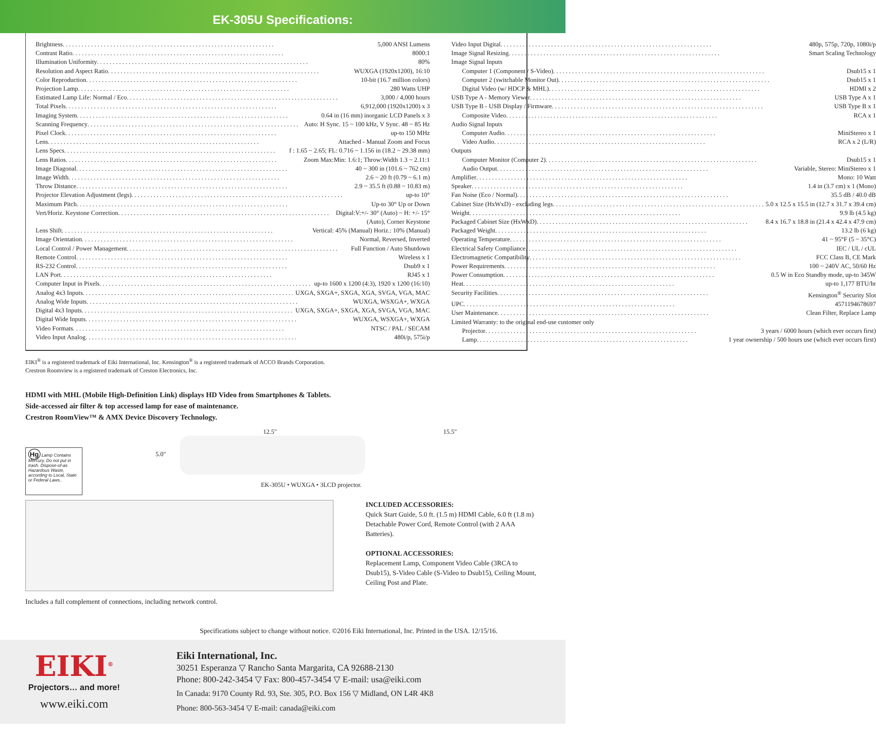EK-305U Specifications:
Brightness 5,000 ANSI Lumens
Contrast Ratio 8000:1
Illumination Uniformity 80%
Resolution and Aspect Ratio WUXGA (1920x1200), 16:10
Color Reproduction 10-bit (16.7 million colors)
Projection Lamp 280 Watts UHP
Estimated Lamp Life: Normal / Eco 3,000 / 4,000 hours
Total Pixels 6,912,000 (1920x1200) x 3
Imaging System 0.64 in (16 mm) inorganic LCD Panels x 3
Scanning Frequency Auto: H Sync. 15 ~ 100 kHz, V Sync. 48 ~ 85 Hz
Pixel Clock up-to 150 MHz
Lens Attached - Manual Zoom and Focus
Lens Specs f : 1.65 ~ 2.65; FL: 0.716 ~ 1.156 in (18.2 ~ 29.38 mm)
Lens Ratios Zoom Max:Min: 1.6:1; Throw:Width 1.3 ~ 2.11:1
Image Diagonal 40 ~ 300 in (101.6 ~ 762 cm)
Image Width 2.6 ~ 20 ft (0.79 ~ 6.1 m)
Throw Distance 2.9 ~ 35.5 ft (0.88 ~ 10.83 m)
Projector Elevation Adjustment (legs) up-to 10°
Maximum Pitch Up-to 30° Up or Down
Vert/Horiz. Keystone Correction Digital:V:+/- 30° (Auto) ~ H: +/- 15°
(Auto), Corner Keystone
Lens Shift Vertical: 45% (Manual) Horiz.: 10% (Manual)
Image Orientation Normal, Reversed, Inverted
Local Control / Power Management Full Function / Auto Shutdown
Remote Control Wireless x 1
RS-232 Control Dsub9 x 1
LAN Port RJ45 x 1
Computer Input in Pixels up-to 1600 x 1200 (4:3), 1920 x 1200 (16:10)
Analog 4x3 Inputs UXGA, SXGA+, SXGA, XGA, SVGA, VGA, MAC
Analog Wide Inputs WUXGA, WSXGA+, WXGA
Digital 4x3 Inputs UXGA, SXGA+, SXGA, XGA, SVGA, VGA, MAC
Digital Wide Inputs WUXGA, WSXGA+, WXGA
Video Formats NTSC / PAL / SECAM
Video Input Analog 480i/p, 575i/p
Video Input Digital 480p, 575p, 720p, 1080i/p
Image Signal Resizing Smart Scaling Technology
Image Signal Inputs
Computer 1 (Component / S-Video) Dsub15 x 1
Computer 2 (switchable Monitor Out) Dsub15 x 1
Digital Video (w/ HDCP & MHL) HDMI x 2
USB Type A - Memory Viewer USB Type A x 1
USB Type B - USB Display / Firmware USB Type B x 1
Composite Video RCA x 1
Audio Signal Inputs
Computer Audio MiniStereo x 1
Video Audio RCA x 2 (L/R)
Outputs
Computer Monitor (Computer 2) Dsub15 x 1
Audio Output Variable, Stereo: MiniStereo x 1
Amplifier Mono: 10 Watt
Speaker 1.4 in (3.7 cm) x 1 (Mono)
Fan Noise (Eco / Normal) 35.5 dB / 40.0 dB
Cabinet Size (HxWxD) - excluding legs 5.0 x 12.5 x 15.5 in (12.7 x 31.7 x 39.4 cm)
Weight 9.9 lb (4.5 kg)
Packaged Cabinet Size (HxWxD) 8.4 x 16.7 x 18.8 in (21.4 x 42.4 x 47.9 cm)
Packaged Weight 13.2 lb (6 kg)
Operating Temperature 41 ~ 95°F (5 ~ 35°C)
Electrical Safety Compliance IEC / UL / cUL
Electromagnetic Compatibility FCC Class B, CE Mark
Power Requirements 100 ~ 240V AC, 50/60 Hz
Power Consumption 0.5 W in Eco Standby mode, up-to 345W
Heat up-to 1,177 BTU/hr
Security Facilities Kensington<sup>®</sup> Security Slot
UPC 4571194678697
User Maintenance Clean Filter, Replace Lamp
Limited Warranty: to the original end-use customer only
Projector 3 years / 6000 hours (which ever occurs first)
Lamp 1 year ownership / 500 hours use (which ever occurs first)
EIKI<sup>®</sup> is a registered trademark of Eiki International, Inc. Kensington<sup>®</sup> is a registered trademark of ACCO Brands Corporation.
Crestron Roomview is a registered trademark of Creston Electronics, Inc.
HDMI with MHL (Mobile High-Definition Link) displays HD Video from Smartphones & Tablets.
Side-accessed air filter & top accessed lamp for ease of maintenance.
Crestron RoomView™ & AMX Device Discovery Technology.
Hg Lamp Contains Mercury. Do not put in trash. Dispose-of-as Hazardous Waste, according to Local, State or Federal Laws..
12.5" 15.5"
5.0"
EK-305U • WUXGA • 3LCD projector.
Includes a full complement of connections, including network control.
INCLUDED ACCESSORIES:
Quick Start Guide, 5.0 ft. (1.5 m) HDMI Cable, 6.0 ft (1.8 m) Detachable Power Cord, Remote Control (with 2 AAA Batteries).
OPTIONAL ACCESSORIES:
Replacement Lamp, Component Video Cable (3RCA to Dsub15), S-Video Cable (S-Video to Dsub15), Ceiling Mount, Ceiling Post and Plate.
Specifications subject to change without notice. ©2016 Eiki International, Inc. Printed in the USA. 12/15/16.
EIKI<sup>®</sup>
Projectors… and more!
www.eiki.com
Eiki International, Inc.
30251 Esperanza ▽ Rancho Santa Margarita, CA 92688-2130
Phone: 800-242-3454 ▽ Fax: 800-457-3454 ▽ E-mail: usa@eiki.com
In Canada: 9170 County Rd. 93, Ste. 305, P.O. Box 156 ▽ Midland, ON L4R 4K8
Phone: 800-563-3454 ▽ E-mail: canada@eiki.com